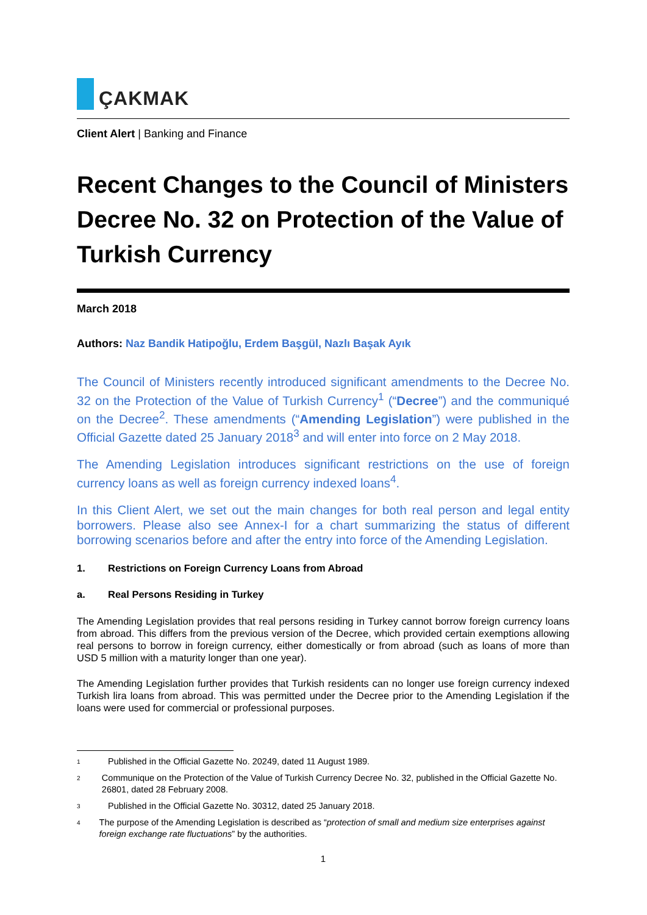ÇAKMAK
Client Alert | Banking and Finance
Recent Changes to the Council of Ministers Decree No. 32 on Protection of the Value of Turkish Currency
March 2018
Authors: Naz Bandik Hatipoğlu, Erdem Başgül, Nazlı Başak Ayık
The Council of Ministers recently introduced significant amendments to the Decree No. 32 on the Protection of the Value of Turkish Currency<sup>1</sup> (“Decree”) and the communiqué on the Decree<sup>2</sup>. These amendments (“Amending Legislation”) were published in the Official Gazette dated 25 January 2018<sup>3</sup> and will enter into force on 2 May 2018.
The Amending Legislation introduces significant restrictions on the use of foreign currency loans as well as foreign currency indexed loans<sup>4</sup>.
In this Client Alert, we set out the main changes for both real person and legal entity borrowers. Please also see Annex-I for a chart summarizing the status of different borrowing scenarios before and after the entry into force of the Amending Legislation.
1. Restrictions on Foreign Currency Loans from Abroad
a. Real Persons Residing in Turkey
The Amending Legislation provides that real persons residing in Turkey cannot borrow foreign currency loans from abroad. This differs from the previous version of the Decree, which provided certain exemptions allowing real persons to borrow in foreign currency, either domestically or from abroad (such as loans of more than USD 5 million with a maturity longer than one year).
The Amending Legislation further provides that Turkish residents can no longer use foreign currency indexed Turkish lira loans from abroad. This was permitted under the Decree prior to the Amending Legislation if the loans were used for commercial or professional purposes.
<sup>1</sup>
Published in the Official Gazette No. 20249, dated 11 August 1989.
<sup>2</sup>
Communique on the Protection of the Value of Turkish Currency Decree No. 32, published in the Official Gazette No. 26801, dated 28 February 2008.
<sup>3</sup>
Published in the Official Gazette No. 30312, dated 25 January 2018.
<sup>4</sup>
The purpose of the Amending Legislation is described as “protection of small and medium size enterprises against foreign exchange rate fluctuations” by the authorities.
1